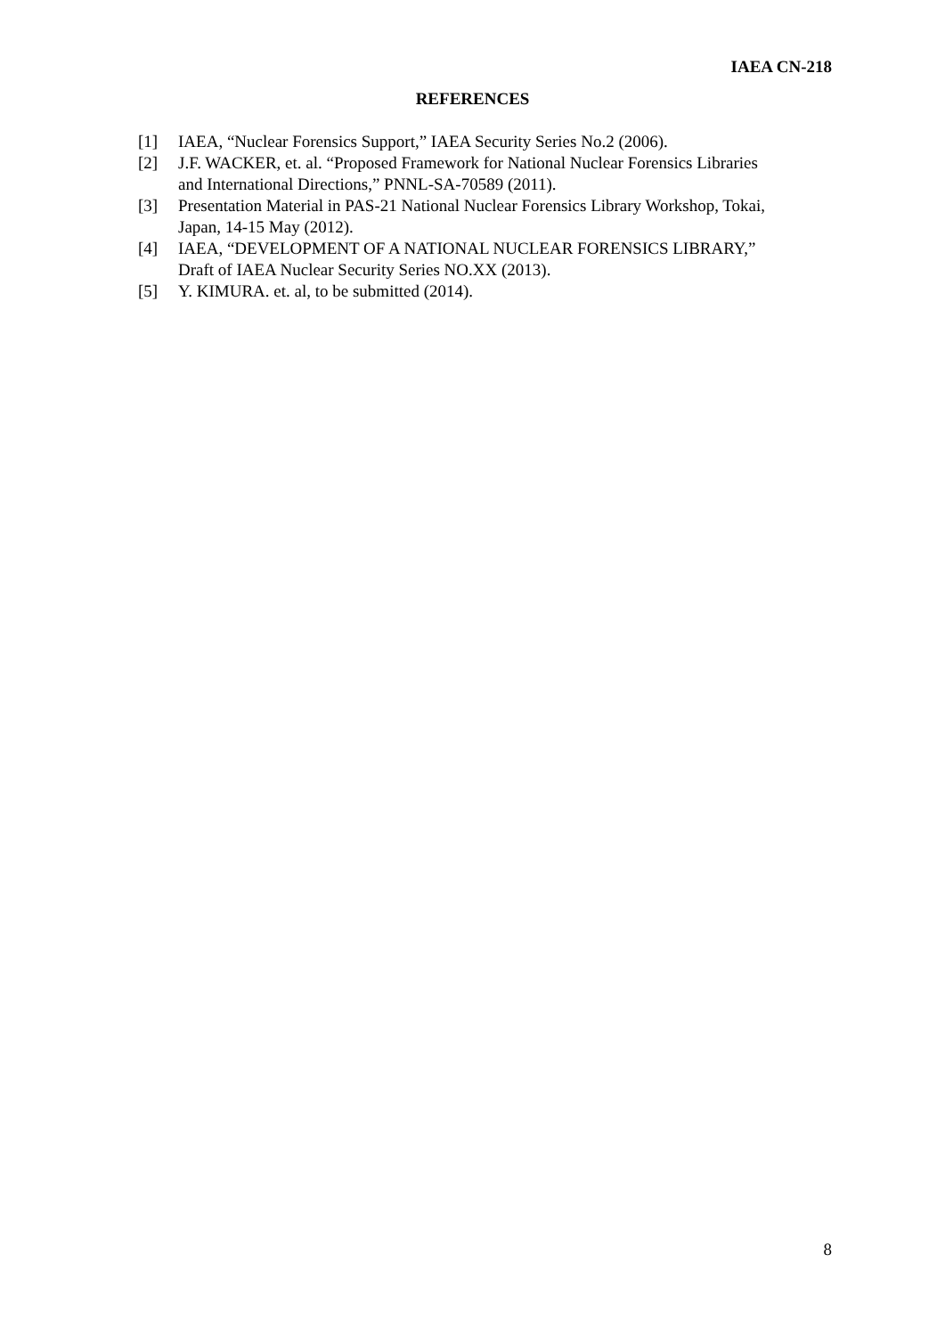IAEA CN-218
REFERENCES
[1] IAEA, “Nuclear Forensics Support,” IAEA Security Series No.2 (2006).
[2] J.F. WACKER, et. al. “Proposed Framework for National Nuclear Forensics Libraries and International Directions,” PNNL-SA-70589 (2011).
[3] Presentation Material in PAS-21 National Nuclear Forensics Library Workshop, Tokai, Japan, 14-15 May (2012).
[4] IAEA, “DEVELOPMENT OF A NATIONAL NUCLEAR FORENSICS LIBRARY,” Draft of IAEA Nuclear Security Series NO.XX (2013).
[5] Y. KIMURA. et. al, to be submitted (2014).
8